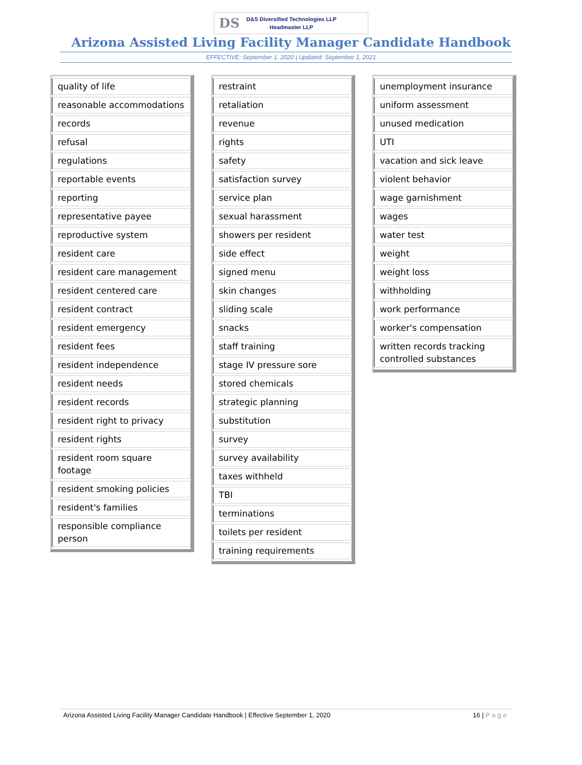DS
D&S Diversified Technologies LLP
Headmaster LLP
Arizona Assisted Living Facility Manager Candidate Handbook
EFFECTIVE: September 1, 2020 | Updated: September 1, 2021
| quality of life |
| reasonable accommodations |
| records |
| refusal |
| regulations |
| reportable events |
| reporting |
| representative payee |
| reproductive system |
| resident care |
| resident care management |
| resident centered care |
| resident contract |
| resident emergency |
| resident fees |
| resident independence |
| resident needs |
| resident records |
| resident right to privacy |
| resident rights |
| resident room square footage |
| resident smoking policies |
| resident's families |
| responsible compliance person |
| restraint |
| retaliation |
| revenue |
| rights |
| safety |
| satisfaction survey |
| service plan |
| sexual harassment |
| showers per resident |
| side effect |
| signed menu |
| skin changes |
| sliding scale |
| snacks |
| staff training |
| stage IV pressure sore |
| stored chemicals |
| strategic planning |
| substitution |
| survey |
| survey availability |
| taxes withheld |
| TBI |
| terminations |
| toilets per resident |
| training requirements |
| unemployment insurance |
| uniform assessment |
| unused medication |
| UTI |
| vacation and sick leave |
| violent behavior |
| wage garnishment |
| wages |
| water test |
| weight |
| weight loss |
| withholding |
| work performance |
| worker's compensation |
| written records tracking controlled substances |
Arizona Assisted Living Facility Manager Candidate Handbook | Effective September 1, 2020 16 | Page